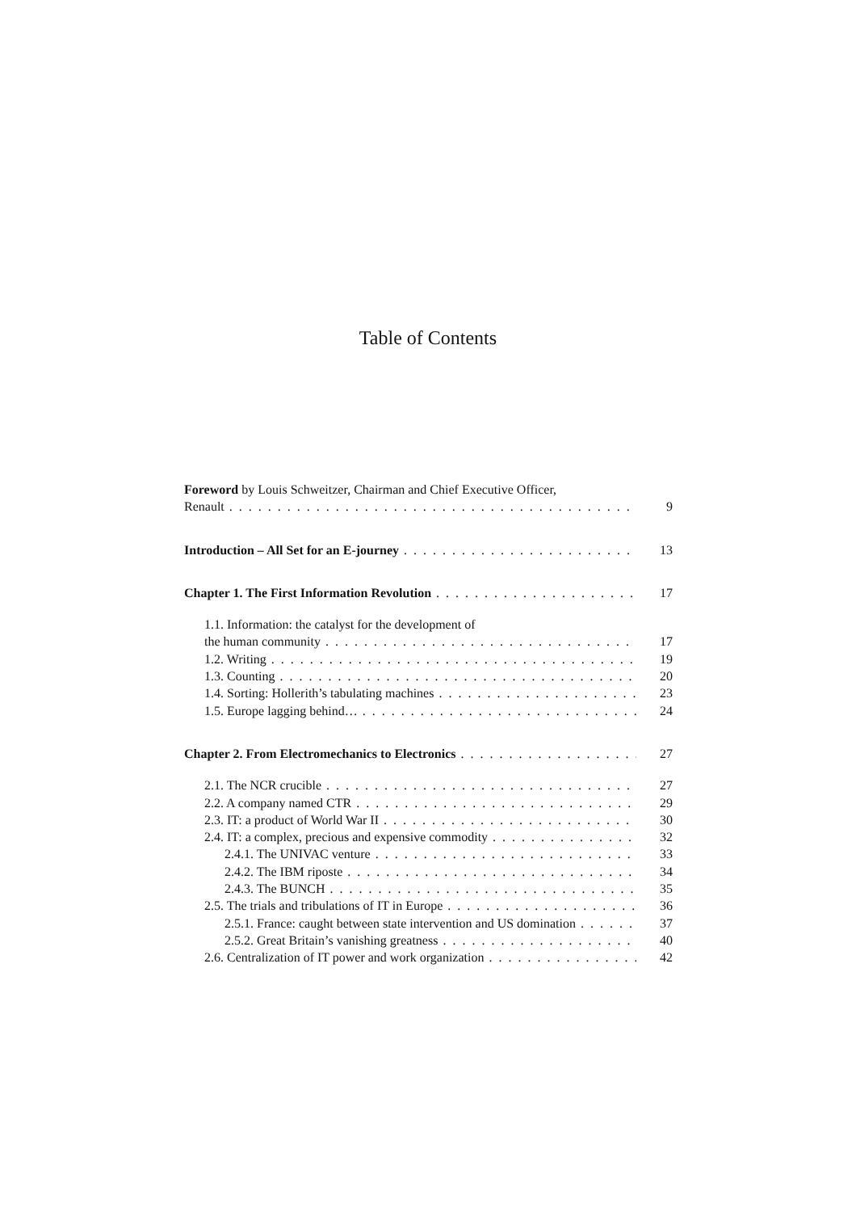Table of Contents
Foreword by Louis Schweitzer, Chairman and Chief Executive Officer,
Renault 9
Introduction – All Set for an E-journey 13
Chapter 1. The First Information Revolution 17
1.1. Information: the catalyst for the development of
the human community 17
1.2. Writing 19
1.3. Counting 20
1.4. Sorting: Hollerith’s tabulating machines 23
1.5. Europe lagging behind… 24
Chapter 2. From Electromechanics to Electronics 27
2.1. The NCR crucible 27
2.2. A company named CTR 29
2.3. IT: a product of World War II 30
2.4. IT: a complex, precious and expensive commodity 32
2.4.1. The UNIVAC venture 33
2.4.2. The IBM riposte 34
2.4.3. The BUNCH 35
2.5. The trials and tribulations of IT in Europe 36
2.5.1. France: caught between state intervention and US domination 37
2.5.2. Great Britain’s vanishing greatness 40
2.6. Centralization of IT power and work organization 42